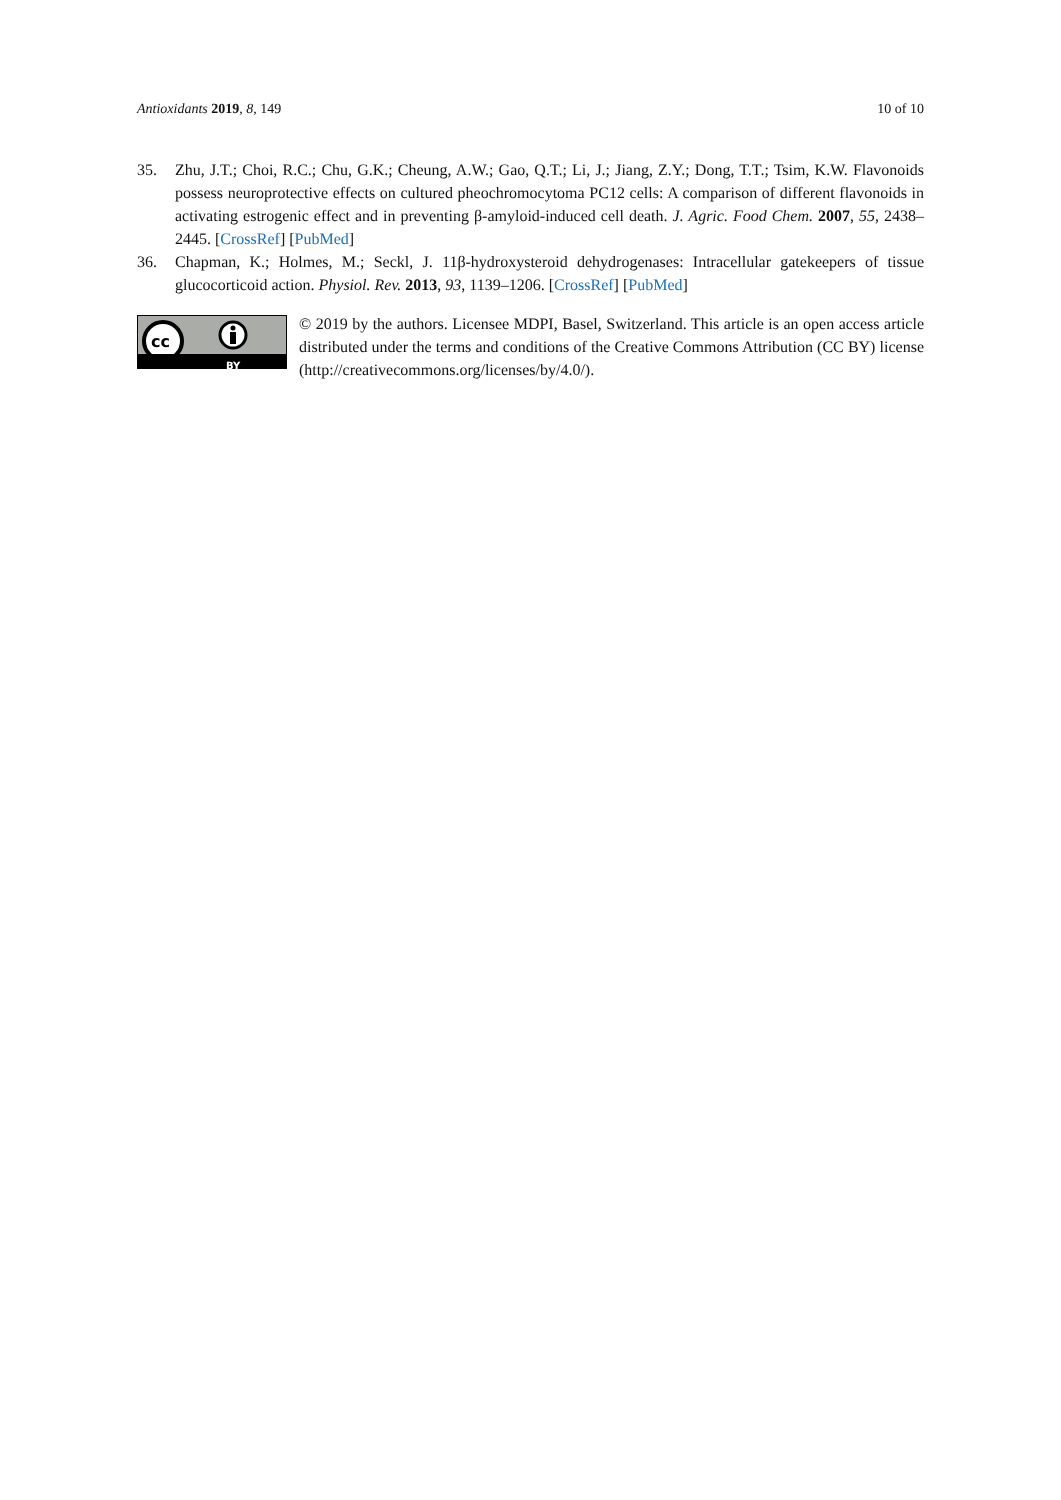Antioxidants 2019, 8, 149 10 of 10
35. Zhu, J.T.; Choi, R.C.; Chu, G.K.; Cheung, A.W.; Gao, Q.T.; Li, J.; Jiang, Z.Y.; Dong, T.T.; Tsim, K.W. Flavonoids possess neuroprotective effects on cultured pheochromocytoma PC12 cells: A comparison of different flavonoids in activating estrogenic effect and in preventing β-amyloid-induced cell death. J. Agric. Food Chem. 2007, 55, 2438–2445. [CrossRef] [PubMed]
36. Chapman, K.; Holmes, M.; Seckl, J. 11β-hydroxysteroid dehydrogenases: Intracellular gatekeepers of tissue glucocorticoid action. Physiol. Rev. 2013, 93, 1139–1206. [CrossRef] [PubMed]
cc
BY
© 2019 by the authors. Licensee MDPI, Basel, Switzerland. This article is an open access article distributed under the terms and conditions of the Creative Commons Attribution (CC BY) license (http://creativecommons.org/licenses/by/4.0/).